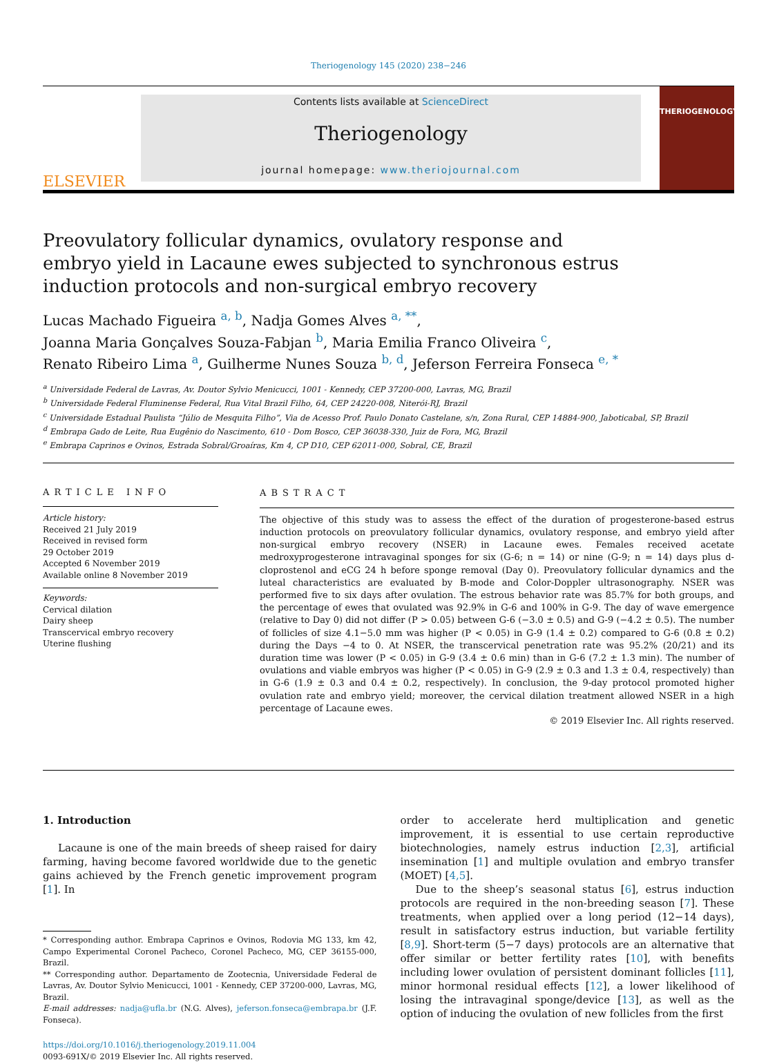Theriogenology 145 (2020) 238−246
ELSEVIER
Contents lists available at ScienceDirect
Theriogenology
journal homepage: www.theriojournal.com
THERIOGENOLOGY
Preovulatory follicular dynamics, ovulatory response and embryo yield in Lacaune ewes subjected to synchronous estrus induction protocols and non-surgical embryo recovery
Lucas Machado Figueira <sup>a, b</sup>, Nadja Gomes Alves <sup>a, **</sup>,
Joanna Maria Gonçalves Souza-Fabjan <sup>b</sup>, Maria Emilia Franco Oliveira <sup>c</sup>,
Renato Ribeiro Lima <sup>a</sup>, Guilherme Nunes Souza <sup>b, d</sup>, Jeferson Ferreira Fonseca <sup>e, *</sup>
<sup>a</sup> Universidade Federal de Lavras, Av. Doutor Sylvio Menicucci, 1001 - Kennedy, CEP 37200-000, Lavras, MG, Brazil
<sup>b</sup> Universidade Federal Fluminense Federal, Rua Vital Brazil Filho, 64, CEP 24220-008, Niterói-RJ, Brazil
<sup>c</sup> Universidade Estadual Paulista “Júlio de Mesquita Filho”, Via de Acesso Prof. Paulo Donato Castelane, s/n, Zona Rural, CEP 14884-900, Jaboticabal, SP, Brazil
<sup>d</sup> Embrapa Gado de Leite, Rua Eugênio do Nascimento, 610 - Dom Bosco, CEP 36038-330, Juiz de Fora, MG, Brazil
<sup>e</sup> Embrapa Caprinos e Ovinos, Estrada Sobral/Groaíras, Km 4, CP D10, CEP 62011-000, Sobral, CE, Brazil
ARTICLE INFO
Article history:
Received 21 July 2019
Received in revised form
29 October 2019
Accepted 6 November 2019
Available online 8 November 2019
Keywords:
Cervical dilation
Dairy sheep
Transcervical embryo recovery
Uterine flushing
ABSTRACT
The objective of this study was to assess the effect of the duration of progesterone-based estrus induction protocols on preovulatory follicular dynamics, ovulatory response, and embryo yield after non-surgical embryo recovery (NSER) in Lacaune ewes. Females received acetate medroxyprogesterone intravaginal sponges for six (G-6; n = 14) or nine (G-9; n = 14) days plus d-cloprostenol and eCG 24 h before sponge removal (Day 0). Preovulatory follicular dynamics and the luteal characteristics are evaluated by B-mode and Color-Doppler ultrasonography. NSER was performed five to six days after ovulation. The estrous behavior rate was 85.7% for both groups, and the percentage of ewes that ovulated was 92.9% in G-6 and 100% in G-9. The day of wave emergence (relative to Day 0) did not differ (P > 0.05) between G-6 (−3.0 ± 0.5) and G-9 (−4.2 ± 0.5). The number of follicles of size 4.1−5.0 mm was higher (P < 0.05) in G-9 (1.4 ± 0.2) compared to G-6 (0.8 ± 0.2) during the Days −4 to 0. At NSER, the transcervical penetration rate was 95.2% (20/21) and its duration time was lower (P < 0.05) in G-9 (3.4 ± 0.6 min) than in G-6 (7.2 ± 1.3 min). The number of ovulations and viable embryos was higher (P < 0.05) in G-9 (2.9 ± 0.3 and 1.3 ± 0.4, respectively) than in G-6 (1.9 ± 0.3 and 0.4 ± 0.2, respectively). In conclusion, the 9-day protocol promoted higher ovulation rate and embryo yield; moreover, the cervical dilation treatment allowed NSER in a high percentage of Lacaune ewes.
© 2019 Elsevier Inc. All rights reserved.
1. Introduction
Lacaune is one of the main breeds of sheep raised for dairy farming, having become favored worldwide due to the genetic gains achieved by the French genetic improvement program [1]. In
* Corresponding author. Embrapa Caprinos e Ovinos, Rodovia MG 133, km 42, Campo Experimental Coronel Pacheco, Coronel Pacheco, MG, CEP 36155-000, Brazil.
** Corresponding author. Departamento de Zootecnia, Universidade Federal de Lavras, Av. Doutor Sylvio Menicucci, 1001 - Kennedy, CEP 37200-000, Lavras, MG, Brazil.
E-mail addresses: nadja@ufla.br (N.G. Alves), jeferson.fonseca@embrapa.br (J.F. Fonseca).
https://doi.org/10.1016/j.theriogenology.2019.11.004
0093-691X/© 2019 Elsevier Inc. All rights reserved.
order to accelerate herd multiplication and genetic improvement, it is essential to use certain reproductive biotechnologies, namely estrus induction [2,3], artificial insemination [1] and multiple ovulation and embryo transfer (MOET) [4,5].
Due to the sheep’s seasonal status [6], estrus induction protocols are required in the non-breeding season [7]. These treatments, when applied over a long period (12−14 days), result in satisfactory estrus induction, but variable fertility [8,9]. Short-term (5−7 days) protocols are an alternative that offer similar or better fertility rates [10], with benefits including lower ovulation of persistent dominant follicles [11], minor hormonal residual effects [12], a lower likelihood of losing the intravaginal sponge/device [13], as well as the option of inducing the ovulation of new follicles from the first